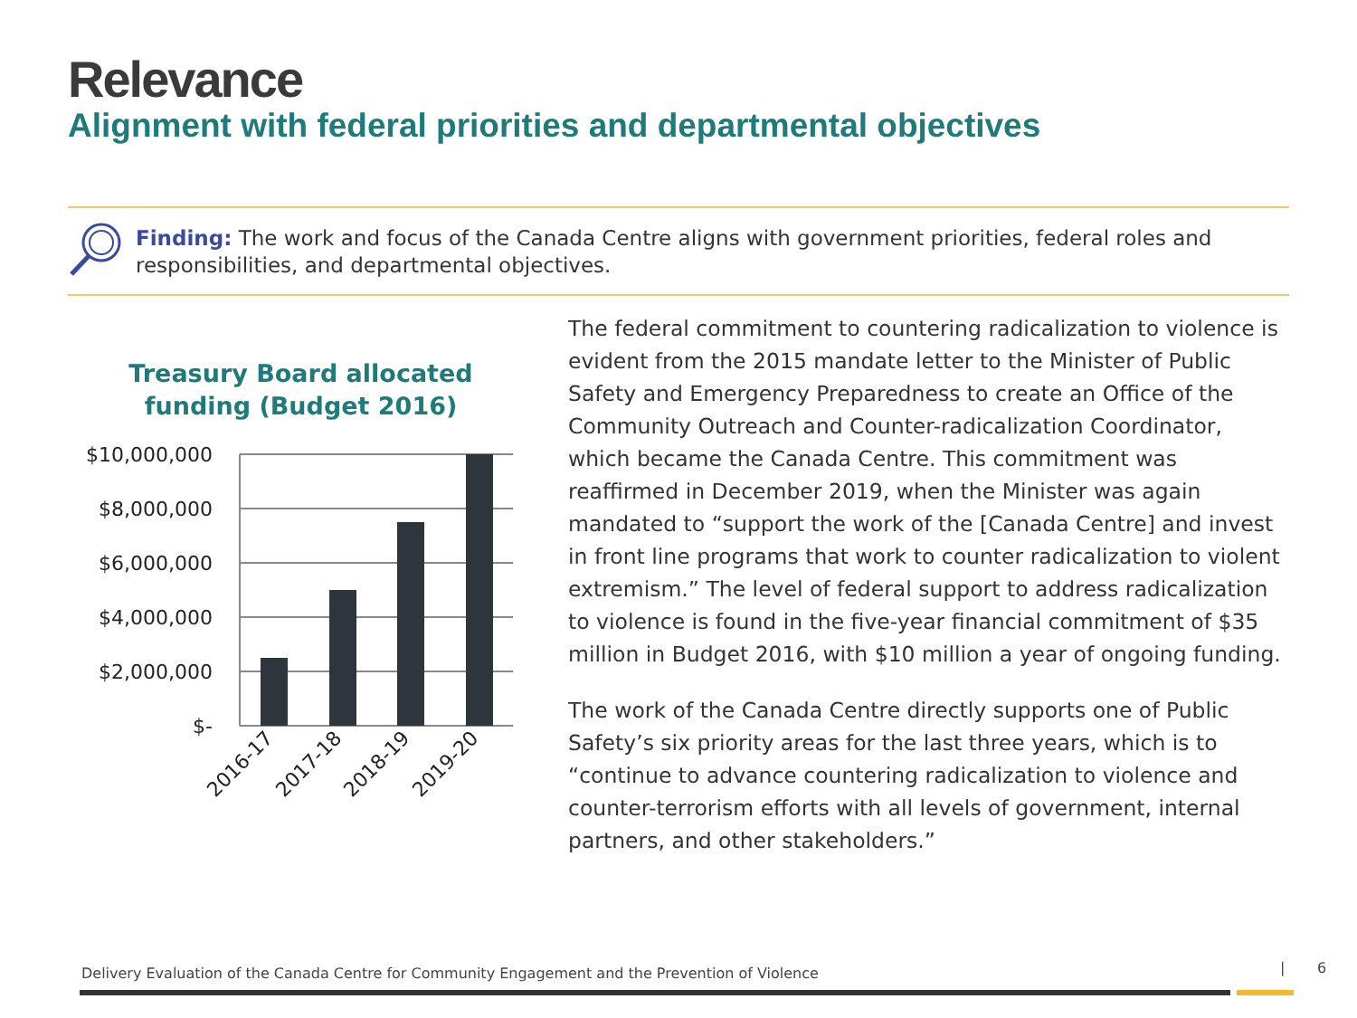Relevance
Alignment with federal priorities and departmental objectives
Finding: The work and focus of the Canada Centre aligns with government priorities, federal roles and responsibilities, and departmental objectives.
Treasury Board allocated
funding (Budget 2016)
$10,000,000
$8,000,000
$6,000,000
$4,000,000
$2,000,000
$-
2016-17
2017-18
2018-19
2019-20
The federal commitment to countering radicalization to violence is evident from the 2015 mandate letter to the Minister of Public Safety and Emergency Preparedness to create an Office of the Community Outreach and Counter-radicalization Coordinator, which became the Canada Centre. This commitment was reaffirmed in December 2019, when the Minister was again mandated to “support the work of the [Canada Centre] and invest in front line programs that work to counter radicalization to violent extremism.” The level of federal support to address radicalization to violence is found in the five-year financial commitment of $35 million in Budget 2016, with $10 million a year of ongoing funding.
The work of the Canada Centre directly supports one of Public Safety’s six priority areas for the last three years, which is to “continue to advance countering radicalization to violence and counter-terrorism efforts with all levels of government, internal partners, and other stakeholders.”
Delivery Evaluation of the Canada Centre for Community Engagement and the Prevention of Violence
| 6